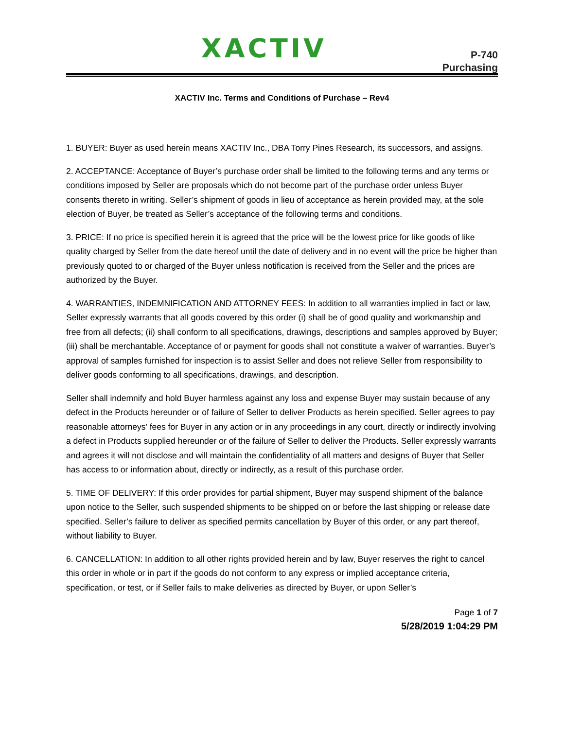XACTIV
P-740
Purchasing
XACTIV Inc. Terms and Conditions of Purchase – Rev4
1. BUYER: Buyer as used herein means XACTIV Inc., DBA Torry Pines Research, its successors, and assigns.
2. ACCEPTANCE: Acceptance of Buyer’s purchase order shall be limited to the following terms and any terms or conditions imposed by Seller are proposals which do not become part of the purchase order unless Buyer consents thereto in writing. Seller’s shipment of goods in lieu of acceptance as herein provided may, at the sole election of Buyer, be treated as Seller’s acceptance of the following terms and conditions.
3. PRICE: If no price is specified herein it is agreed that the price will be the lowest price for like goods of like quality charged by Seller from the date hereof until the date of delivery and in no event will the price be higher than previously quoted to or charged of the Buyer unless notification is received from the Seller and the prices are authorized by the Buyer.
4. WARRANTIES, INDEMNIFICATION AND ATTORNEY FEES: In addition to all warranties implied in fact or law, Seller expressly warrants that all goods covered by this order (i) shall be of good quality and workmanship and free from all defects; (ii) shall conform to all specifications, drawings, descriptions and samples approved by Buyer; (iii) shall be merchantable. Acceptance of or payment for goods shall not constitute a waiver of warranties. Buyer’s approval of samples furnished for inspection is to assist Seller and does not relieve Seller from responsibility to deliver goods conforming to all specifications, drawings, and description.
Seller shall indemnify and hold Buyer harmless against any loss and expense Buyer may sustain because of any defect in the Products hereunder or of failure of Seller to deliver Products as herein specified. Seller agrees to pay reasonable attorneys' fees for Buyer in any action or in any proceedings in any court, directly or indirectly involving a defect in Products supplied hereunder or of the failure of Seller to deliver the Products. Seller expressly warrants and agrees it will not disclose and will maintain the confidentiality of all matters and designs of Buyer that Seller has access to or information about, directly or indirectly, as a result of this purchase order.
5. TIME OF DELIVERY: If this order provides for partial shipment, Buyer may suspend shipment of the balance upon notice to the Seller, such suspended shipments to be shipped on or before the last shipping or release date specified. Seller’s failure to deliver as specified permits cancellation by Buyer of this order, or any part thereof, without liability to Buyer.
6. CANCELLATION: In addition to all other rights provided herein and by law, Buyer reserves the right to cancel this order in whole or in part if the goods do not conform to any express or implied acceptance criteria, specification, or test, or if Seller fails to make deliveries as directed by Buyer, or upon Seller’s
Page 1 of 7
5/28/2019 1:04:29 PM